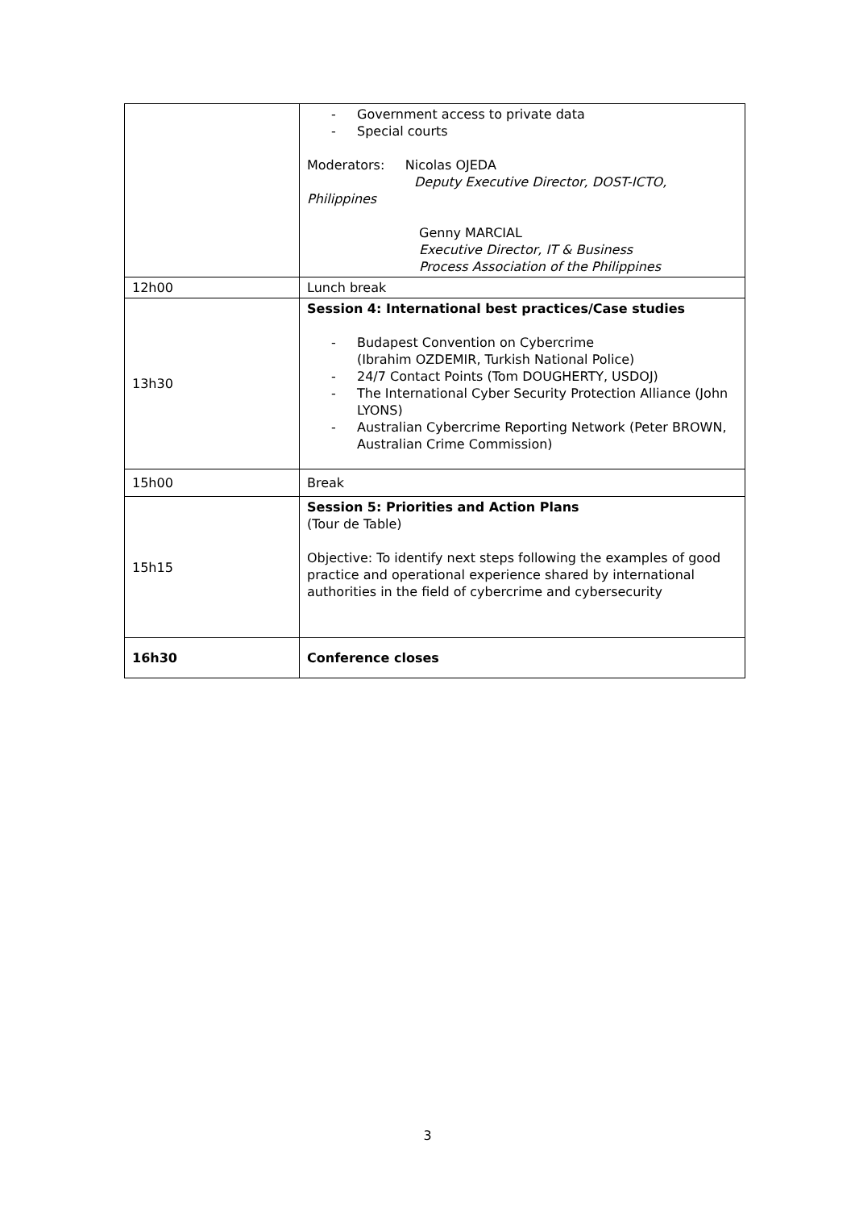| | - Government access to private data - Special courts Moderators: Nicolas OJEDA Deputy Executive Director, DOST-ICTO, Philippines Genny MARCIAL Executive Director, IT & Business Process Association of the Philippines |
| 12h00 | Lunch break |
| 13h30 | Session 4: International best practices/Case studies - Budapest Convention on Cybercrime (Ibrahim OZDEMIR, Turkish National Police) - 24/7 Contact Points (Tom DOUGHERTY, USDOJ) - The International Cyber Security Protection Alliance (John LYONS) - Australian Cybercrime Reporting Network (Peter BROWN, Australian Crime Commission) |
| 15h00 | Break |
| 15h15 | Session 5: Priorities and Action Plans (Tour de Table) Objective: To identify next steps following the examples of good practice and operational experience shared by international authorities in the field of cybercrime and cybersecurity |
| 16h30 | Conference closes |
3